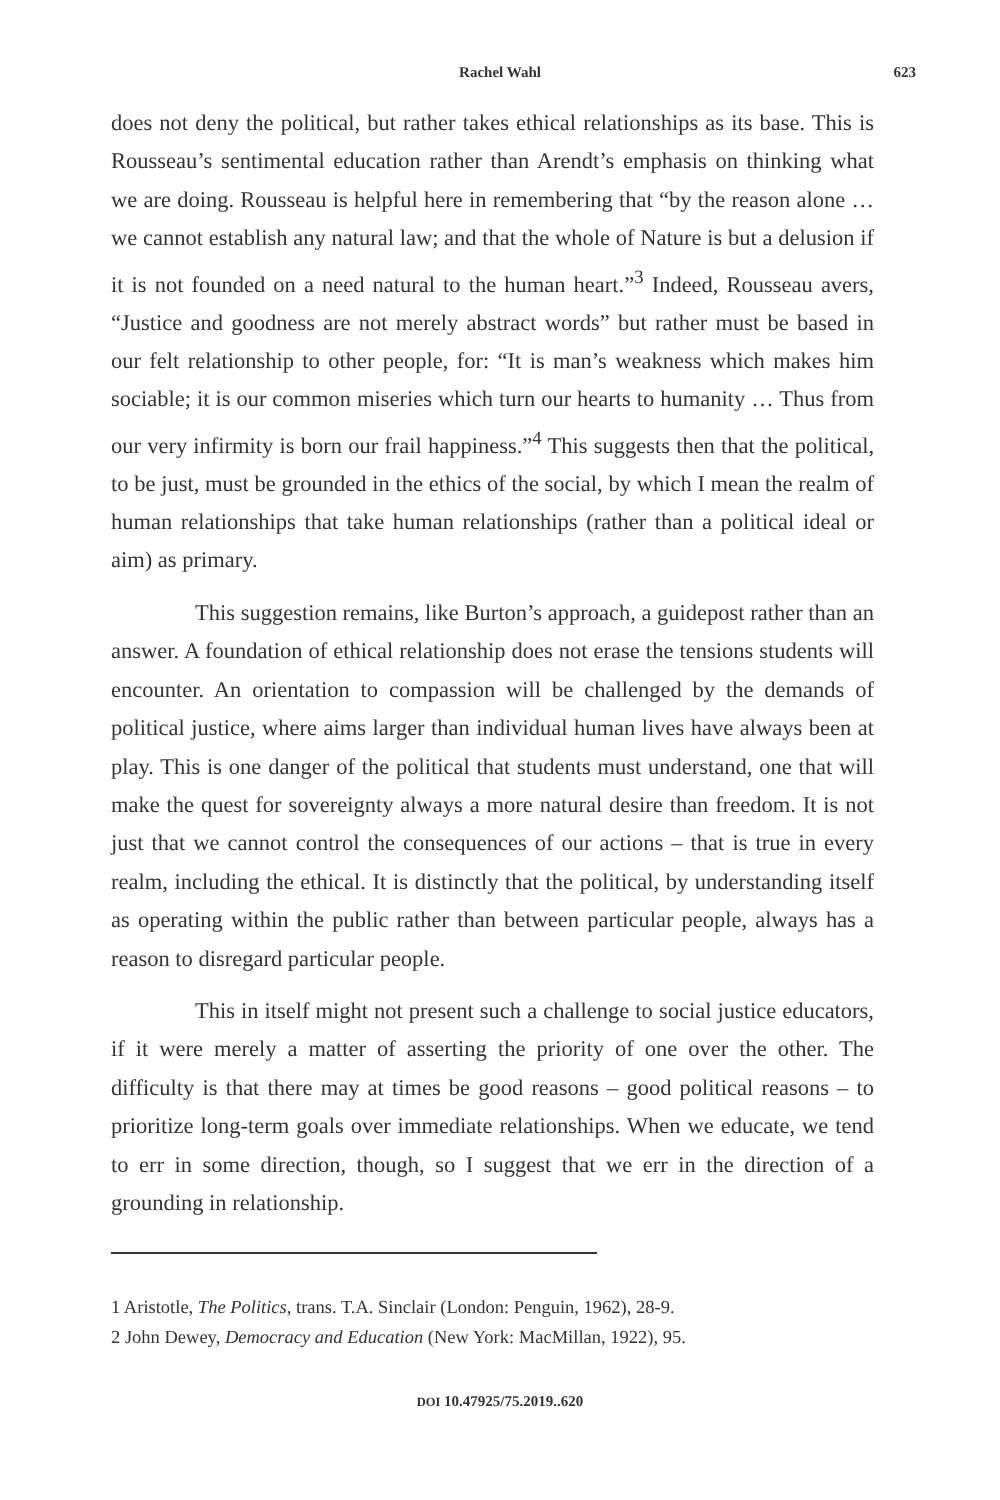Rachel Wahl 623
does not deny the political, but rather takes ethical relationships as its base. This is Rousseau’s sentimental education rather than Arendt’s emphasis on thinking what we are doing. Rousseau is helpful here in remembering that “by the reason alone … we cannot establish any natural law; and that the whole of Nature is but a delusion if it is not founded on a need natural to the human heart.”<sup>3</sup> Indeed, Rousseau avers, “Justice and goodness are not merely abstract words” but rather must be based in our felt relationship to other people, for: “It is man’s weakness which makes him sociable; it is our common miseries which turn our hearts to humanity … Thus from our very infirmity is born our frail happiness.”<sup>4</sup> This suggests then that the political, to be just, must be grounded in the ethics of the social, by which I mean the realm of human relationships that take human relationships (rather than a political ideal or aim) as primary.
This suggestion remains, like Burton’s approach, a guidepost rather than an answer. A foundation of ethical relationship does not erase the tensions students will encounter. An orientation to compassion will be challenged by the demands of political justice, where aims larger than individual human lives have always been at play. This is one danger of the political that students must understand, one that will make the quest for sovereignty always a more natural desire than freedom. It is not just that we cannot control the consequences of our actions – that is true in every realm, including the ethical. It is distinctly that the political, by understanding itself as operating within the public rather than between particular people, always has a reason to disregard particular people.
This in itself might not present such a challenge to social justice educators, if it were merely a matter of asserting the priority of one over the other. The difficulty is that there may at times be good reasons – good political reasons – to prioritize long-term goals over immediate relationships. When we educate, we tend to err in some direction, though, so I suggest that we err in the direction of a grounding in relationship.
1 Aristotle, The Politics, trans. T.A. Sinclair (London: Penguin, 1962), 28-9.
2 John Dewey, Democracy and Education (New York: MacMillan, 1922), 95.
DOI 10.47925/75.2019..620